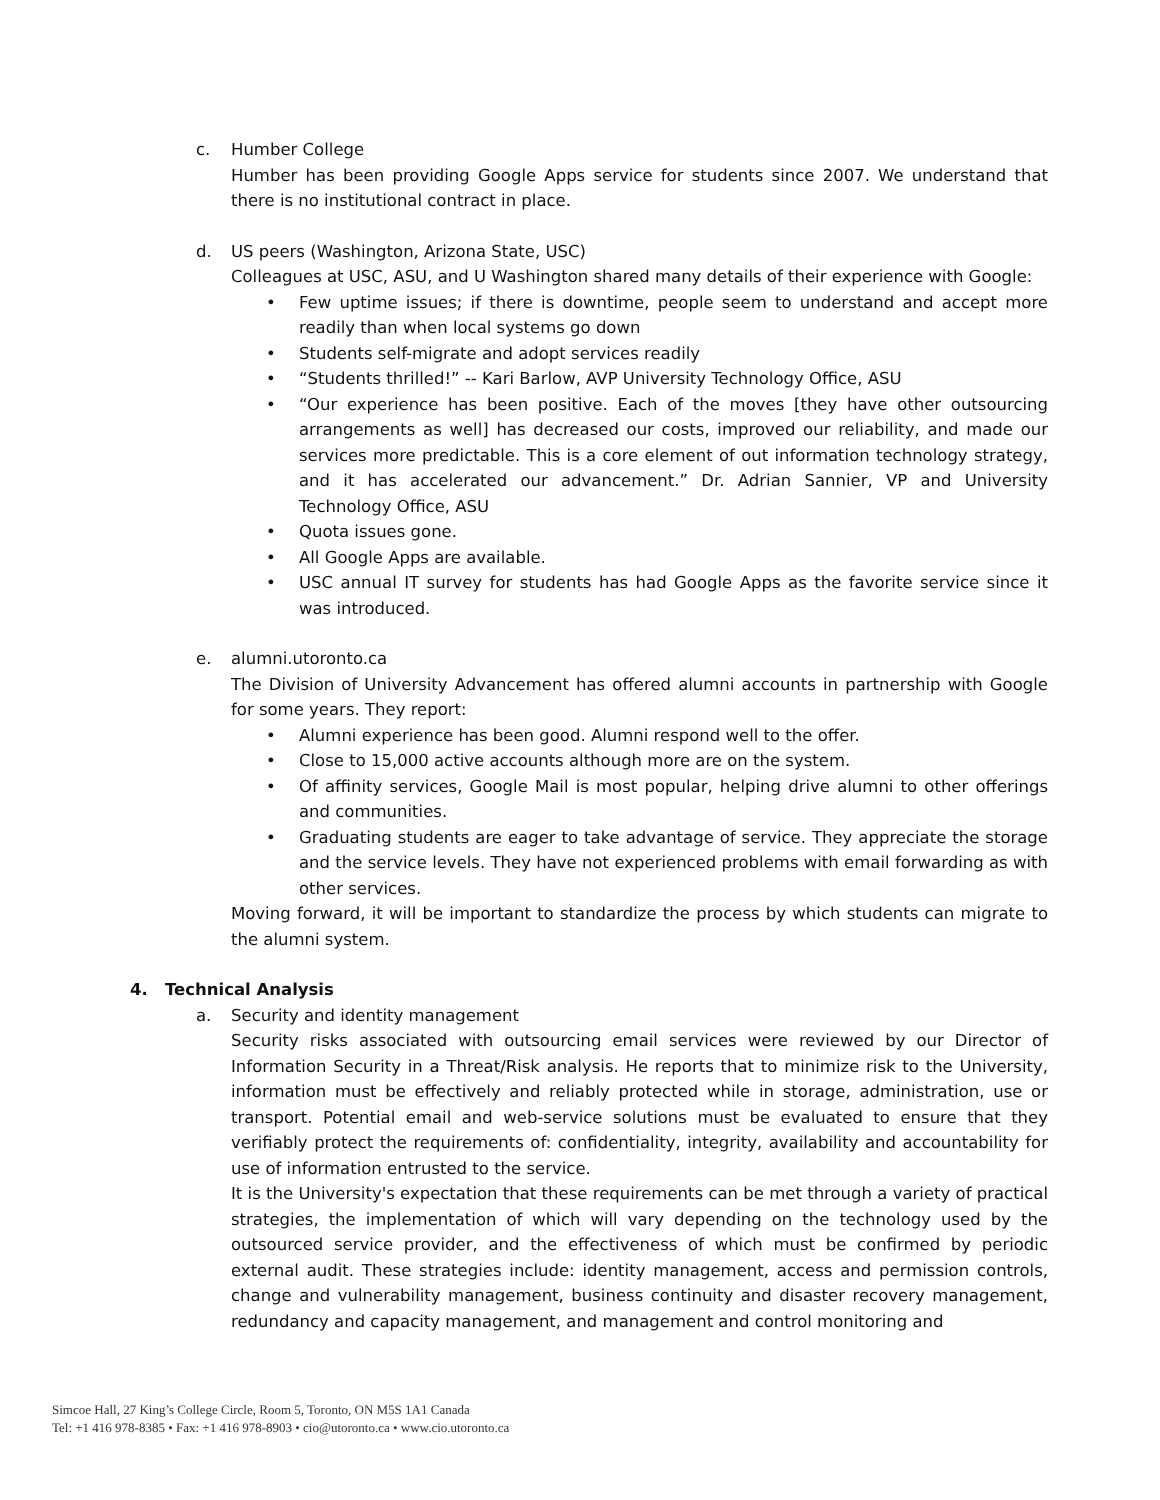c. Humber College
Humber has been providing Google Apps service for students since 2007. We understand that there is no institutional contract in place.
d. US peers (Washington, Arizona State, USC)
Colleagues at USC, ASU, and U Washington shared many details of their experience with Google:
• Few uptime issues; if there is downtime, people seem to understand and accept more readily than when local systems go down
• Students self-migrate and adopt services readily
• “Students thrilled!” -- Kari Barlow, AVP University Technology Office, ASU
• “Our experience has been positive. Each of the moves [they have other outsourcing arrangements as well] has decreased our costs, improved our reliability, and made our services more predictable. This is a core element of out information technology strategy, and it has accelerated our advancement.” Dr. Adrian Sannier, VP and University Technology Office, ASU
• Quota issues gone.
• All Google Apps are available.
• USC annual IT survey for students has had Google Apps as the favorite service since it was introduced.
e. alumni.utoronto.ca
The Division of University Advancement has offered alumni accounts in partnership with Google for some years. They report:
• Alumni experience has been good. Alumni respond well to the offer.
• Close to 15,000 active accounts although more are on the system.
• Of affinity services, Google Mail is most popular, helping drive alumni to other offerings and communities.
• Graduating students are eager to take advantage of service. They appreciate the storage and the service levels. They have not experienced problems with email forwarding as with other services.
Moving forward, it will be important to standardize the process by which students can migrate to the alumni system.
4. Technical Analysis
a. Security and identity management
Security risks associated with outsourcing email services were reviewed by our Director of Information Security in a Threat/Risk analysis. He reports that to minimize risk to the University, information must be effectively and reliably protected while in storage, administration, use or transport. Potential email and web-service solutions must be evaluated to ensure that they verifiably protect the requirements of: confidentiality, integrity, availability and accountability for use of information entrusted to the service.
It is the University's expectation that these requirements can be met through a variety of practical strategies, the implementation of which will vary depending on the technology used by the outsourced service provider, and the effectiveness of which must be confirmed by periodic external audit. These strategies include: identity management, access and permission controls, change and vulnerability management, business continuity and disaster recovery management, redundancy and capacity management, and management and control monitoring and
Simcoe Hall, 27 King’s College Circle, Room 5, Toronto, ON M5S 1A1 Canada
Tel: +1 416 978-8385 • Fax: +1 416 978-8903 • cio@utoronto.ca • www.cio.utoronto.ca